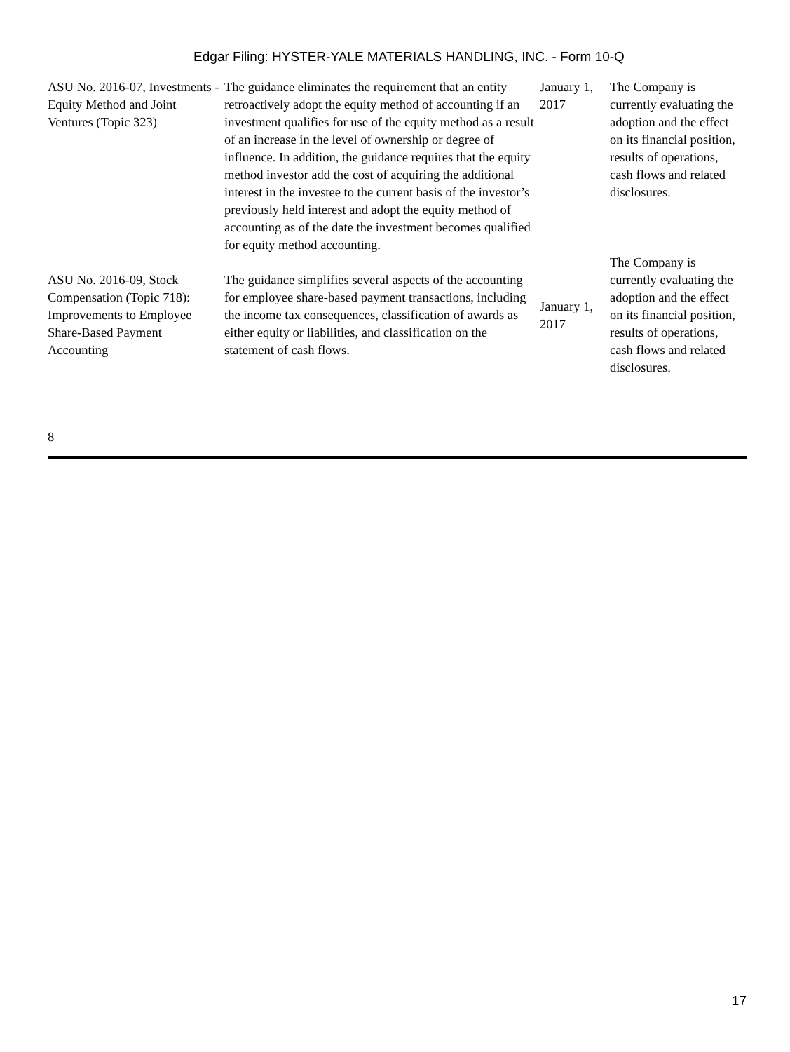Edgar Filing: HYSTER-YALE MATERIALS HANDLING, INC. - Form 10-Q
| ASU No. 2016-07, Investments - Equity Method and Joint Ventures (Topic 323) | The guidance eliminates the requirement that an entity retroactively adopt the equity method of accounting if an investment qualifies for use of the equity method as a result of an increase in the level of ownership or degree of influence. In addition, the guidance requires that the equity method investor add the cost of acquiring the additional interest in the investee to the current basis of the investor’s previously held interest and adopt the equity method of accounting as of the date the investment becomes qualified for equity method accounting. | January 1, 2017 | The Company is currently evaluating the adoption and the effect on its financial position, results of operations, cash flows and related disclosures. |
| ASU No. 2016-09, Stock Compensation (Topic 718): Improvements to Employee Share-Based Payment Accounting | The guidance simplifies several aspects of the accounting for employee share-based payment transactions, including the income tax consequences, classification of awards as either equity or liabilities, and classification on the statement of cash flows. | January 1, 2017 | The Company is currently evaluating the adoption and the effect on its financial position, results of operations, cash flows and related disclosures. |
8
17